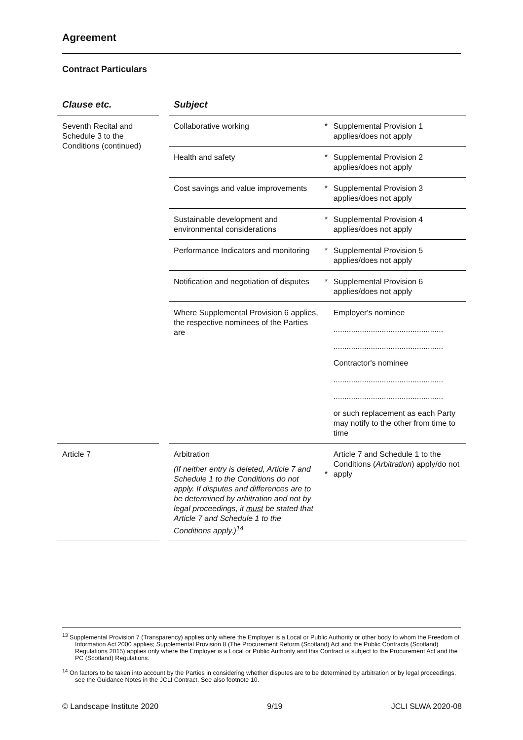Agreement
Contract Particulars
| Clause etc. | | Subject | | |
| --- | --- | --- | --- | --- |
| Seventh Recital and Schedule 3 to the Conditions (continued) | | Collaborative working | * | Supplemental Provision 1 applies/does not apply |
| | | Health and safety | * | Supplemental Provision 2 applies/does not apply |
| | | Cost savings and value improvements | * | Supplemental Provision 3 applies/does not apply |
| | | Sustainable development and environmental considerations | * | Supplemental Provision 4 applies/does not apply |
| | | Performance Indicators and monitoring | * | Supplemental Provision 5 applies/does not apply |
| | | Notification and negotiation of disputes | * | Supplemental Provision 6 applies/does not apply |
| | | Where Supplemental Provision 6 applies, the respective nominees of the Parties are | | Employer's nominee .................................................. .................................................. Contractor's nominee .................................................. .................................................. or such replacement as each Party may notify to the other from time to time |
| Article 7 | | Arbitration (If neither entry is deleted, Article 7 and Schedule 1 to the Conditions do not apply. If disputes and differences are to be determined by arbitration and not by legal proceedings, it must be stated that Article 7 and Schedule 1 to the Conditions apply.)<sup>14</sup> | * | Article 7 and Schedule 1 to the Conditions ( Arbitration ) apply/do not apply |
<sup>13</sup> Supplemental Provision 7 (Transparency) applies only where the Employer is a Local or Public Authority or other body to whom the Freedom of Information Act 2000 applies; Supplemental Provision 8 (The Procurement Reform (Scotland) Act and the Public Contracts (Scotland) Regulations 2015) applies only where the Employer is a Local or Public Authority and this Contract is subject to the Procurement Act and the PC (Scotland) Regulations.
<sup>14</sup> On factors to be taken into account by the Parties in considering whether disputes are to be determined by arbitration or by legal proceedings, see the Guidance Notes in the JCLI Contract. See also footnote 10.
© Landscape Institute 2020 9/19 JCLI SLWA 2020-08